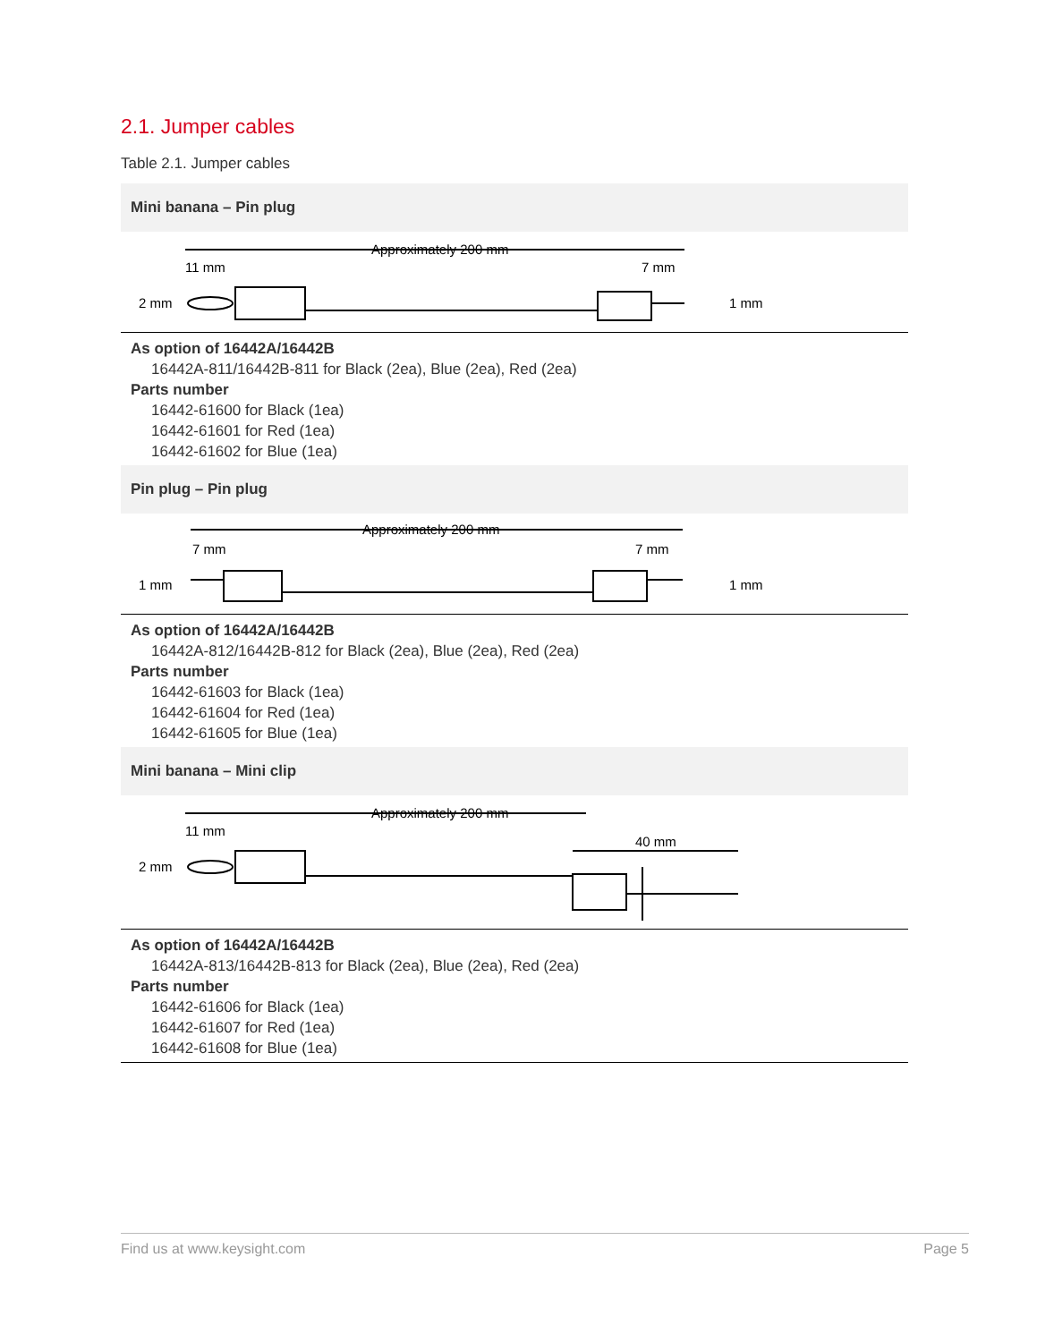2.1. Jumper cables
Table 2.1. Jumper cables
| Mini banana – Pin plug |
| --- |
| Approximately 200 mm 11 mm 7 mm 2 mm 1 mm |
| As option of 16442A/16442B 16442A-811/16442B-811 for Black (2ea), Blue (2ea), Red (2ea) Parts number 16442-61600 for Black (1ea) 16442-61601 for Red (1ea) 16442-61602 for Blue (1ea) |
| Pin plug – Pin plug |
| Approximately 200 mm 7 mm 7 mm 1 mm 1 mm |
| As option of 16442A/16442B 16442A-812/16442B-812 for Black (2ea), Blue (2ea), Red (2ea) Parts number 16442-61603 for Black (1ea) 16442-61604 for Red (1ea) 16442-61605 for Blue (1ea) |
| Mini banana – Mini clip |
| Approximately 200 mm 11 mm 40 mm 2 mm |
| As option of 16442A/16442B 16442A-813/16442B-813 for Black (2ea), Blue (2ea), Red (2ea) Parts number 16442-61606 for Black (1ea) 16442-61607 for Red (1ea) 16442-61608 for Blue (1ea) |
Find us at www.keysight.com Page 5